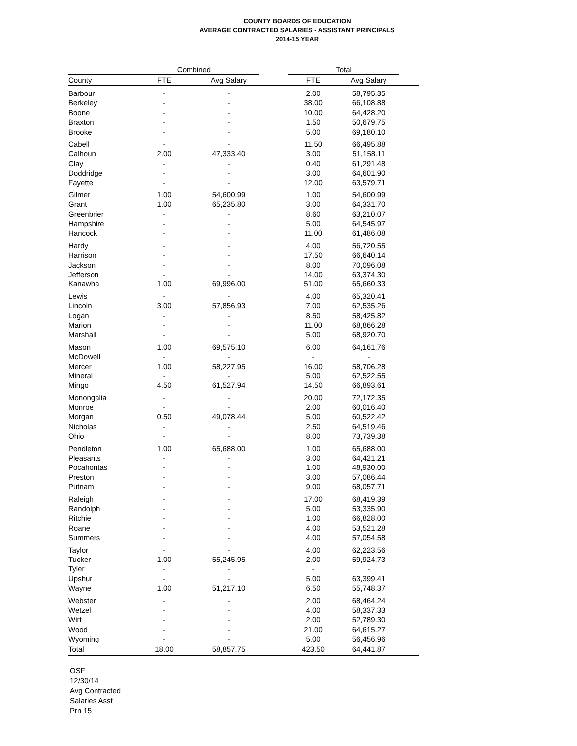COUNTY BOARDS OF EDUCATION
AVERAGE CONTRACTED SALARIES - ASSISTANT PRINCIPALS
2014-15 YEAR
| | Combined | | | Total | | |
| --- | --- | --- | --- | --- | --- | --- |
| County | FTE | Avg Salary | | FTE | Avg Salary | |
| Barbour | - | - | | 2.00 | 58,795.35 | |
| Berkeley | - | - | | 38.00 | 66,108.88 | |
| Boone | - | - | | 10.00 | 64,428.20 | |
| Braxton | - | - | | 1.50 | 50,679.75 | |
| Brooke | - | - | | 5.00 | 69,180.10 | |
| Cabell | - | - | | 11.50 | 66,495.88 | |
| Calhoun | 2.00 | 47,333.40 | | 3.00 | 51,158.11 | |
| Clay | - | - | | 0.40 | 61,291.48 | |
| Doddridge | - | - | | 3.00 | 64,601.90 | |
| Fayette | - | - | | 12.00 | 63,579.71 | |
| Gilmer | 1.00 | 54,600.99 | | 1.00 | 54,600.99 | |
| Grant | 1.00 | 65,235.80 | | 3.00 | 64,331.70 | |
| Greenbrier | - | - | | 8.60 | 63,210.07 | |
| Hampshire | - | - | | 5.00 | 64,545.97 | |
| Hancock | - | - | | 11.00 | 61,486.08 | |
| Hardy | - | - | | 4.00 | 56,720.55 | |
| Harrison | - | - | | 17.50 | 66,640.14 | |
| Jackson | - | - | | 8.00 | 70,096.08 | |
| Jefferson | - | - | | 14.00 | 63,374.30 | |
| Kanawha | 1.00 | 69,996.00 | | 51.00 | 65,660.33 | |
| Lewis | - | - | | 4.00 | 65,320.41 | |
| Lincoln | 3.00 | 57,856.93 | | 7.00 | 62,535.26 | |
| Logan | - | - | | 8.50 | 58,425.82 | |
| Marion | - | - | | 11.00 | 68,866.28 | |
| Marshall | - | - | | 5.00 | 68,920.70 | |
| Mason | 1.00 | 69,575.10 | | 6.00 | 64,161.76 | |
| McDowell | - | - | | - | - | |
| Mercer | 1.00 | 58,227.95 | | 16.00 | 58,706.28 | |
| Mineral | - | - | | 5.00 | 62,522.55 | |
| Mingo | 4.50 | 61,527.94 | | 14.50 | 66,893.61 | |
| Monongalia | - | - | | 20.00 | 72,172.35 | |
| Monroe | - | - | | 2.00 | 60,016.40 | |
| Morgan | 0.50 | 49,078.44 | | 5.00 | 60,522.42 | |
| Nicholas | - | - | | 2.50 | 64,519.46 | |
| Ohio | - | - | | 8.00 | 73,739.38 | |
| Pendleton | 1.00 | 65,688.00 | | 1.00 | 65,688.00 | |
| Pleasants | - | - | | 3.00 | 64,421.21 | |
| Pocahontas | - | - | | 1.00 | 48,930.00 | |
| Preston | - | - | | 3.00 | 57,086.44 | |
| Putnam | - | - | | 9.00 | 68,057.71 | |
| Raleigh | - | - | | 17.00 | 68,419.39 | |
| Randolph | - | - | | 5.00 | 53,335.90 | |
| Ritchie | - | - | | 1.00 | 66,828.00 | |
| Roane | - | - | | 4.00 | 53,521.28 | |
| Summers | - | - | | 4.00 | 57,054.58 | |
| Taylor | - | - | | 4.00 | 62,223.56 | |
| Tucker | 1.00 | 55,245.95 | | 2.00 | 59,924.73 | |
| Tyler | - | - | | - | - | |
| Upshur | - | - | | 5.00 | 63,399.41 | |
| Wayne | 1.00 | 51,217.10 | | 6.50 | 55,748.37 | |
| Webster | - | - | | 2.00 | 68,464.24 | |
| Wetzel | - | - | | 4.00 | 58,337.33 | |
| Wirt | - | - | | 2.00 | 52,789.30 | |
| Wood | - | - | | 21.00 | 64,615.27 | |
| Wyoming | - | - | | 5.00 | 56,456.96 | |
| Total | 18.00 | 58,857.75 | | 423.50 | 64,441.87 | |
OSF
12/30/14
Avg Contracted
Salaries Asst
Prn 15